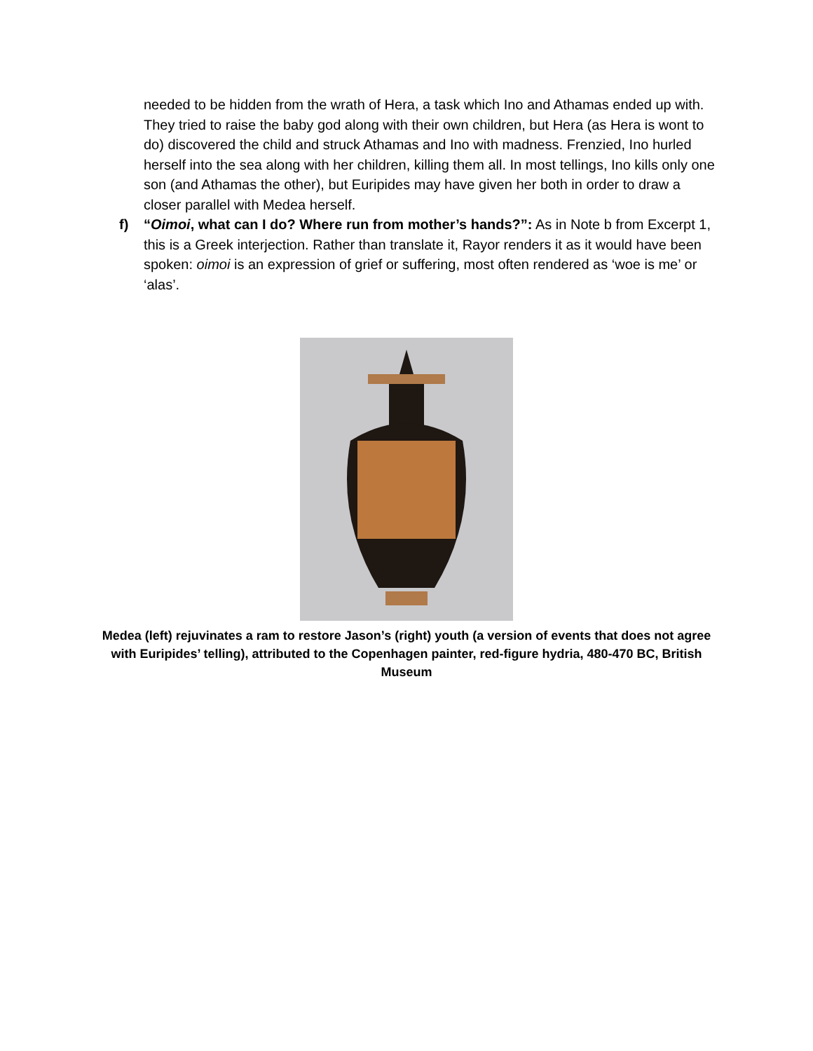needed to be hidden from the wrath of Hera, a task which Ino and Athamas ended up with. They tried to raise the baby god along with their own children, but Hera (as Hera is wont to do) discovered the child and struck Athamas and Ino with madness. Frenzied, Ino hurled herself into the sea along with her children, killing them all. In most tellings, Ino kills only one son (and Athamas the other), but Euripides may have given her both in order to draw a closer parallel with Medea herself.
f) “Oimoi, what can I do? Where run from mother’s hands?”: As in Note b from Excerpt 1, this is a Greek interjection. Rather than translate it, Rayor renders it as it would have been spoken: oimoi is an expression of grief or suffering, most often rendered as ‘woe is me’ or ‘alas’.
Medea (left) rejuvinates a ram to restore Jason’s (right) youth (a version of events that does not agree with Euripides’ telling), attributed to the Copenhagen painter, red-figure hydria, 480-470 BC, British Museum